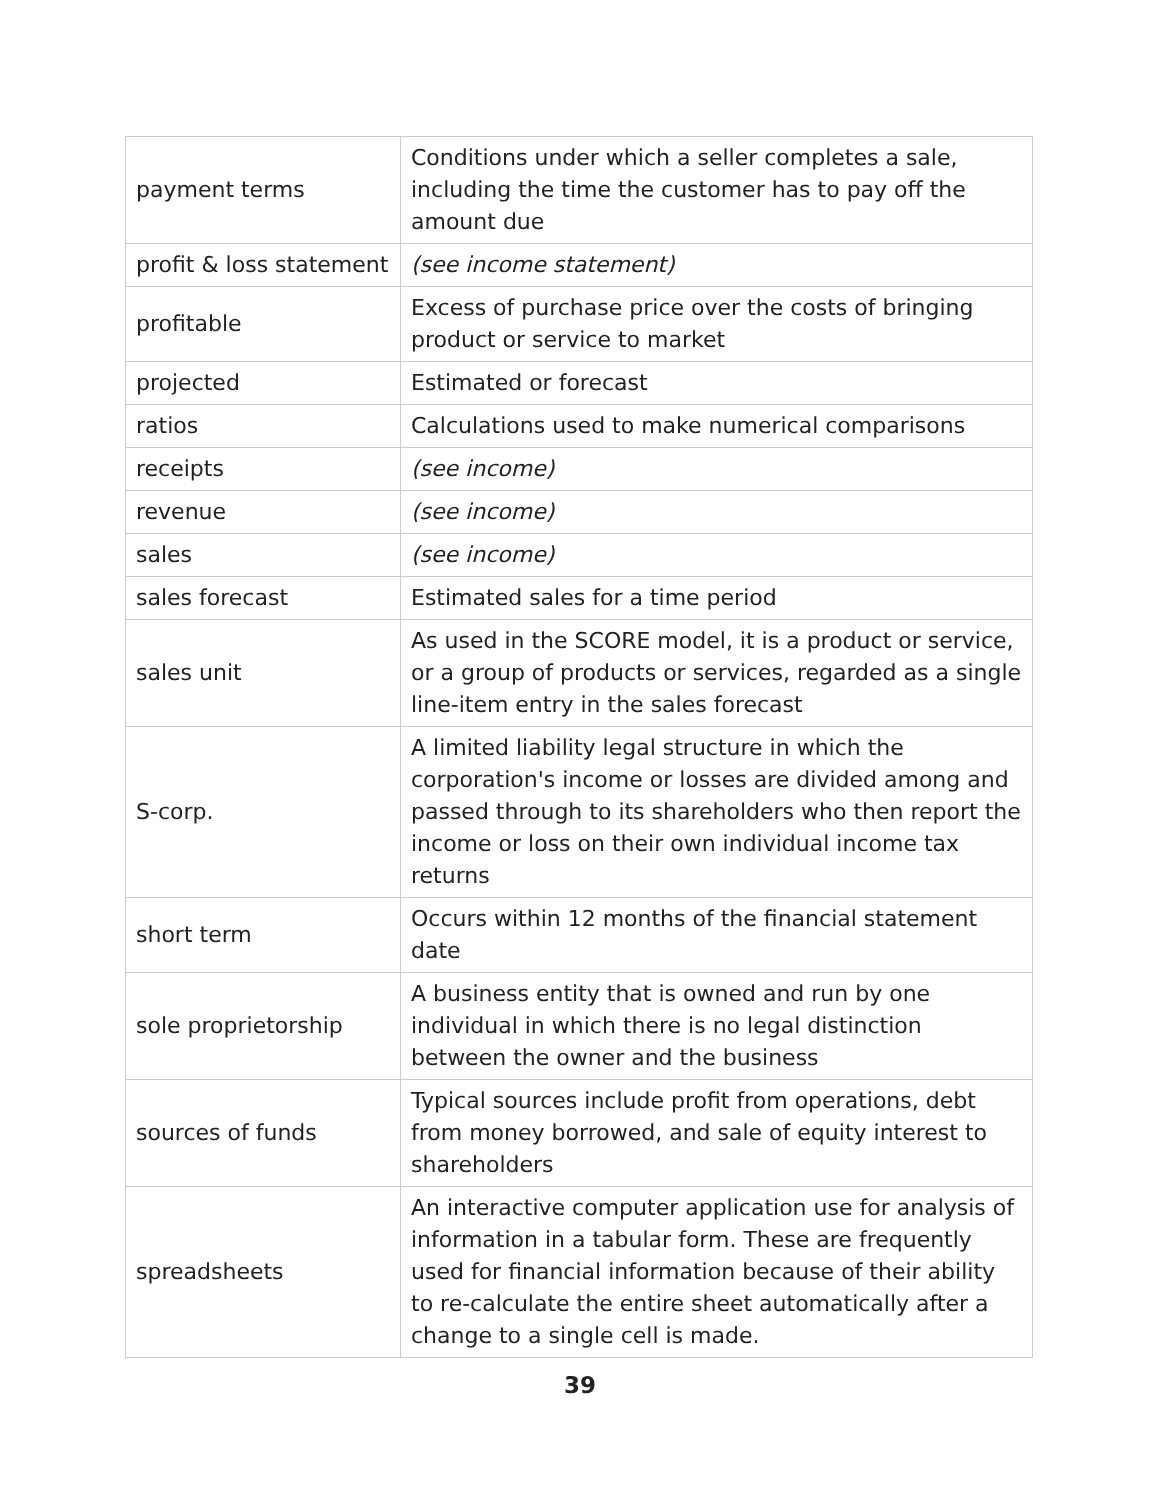| payment terms | Conditions under which a seller completes a sale, including the time the customer has to pay off the amount due |
| profit & loss statement | (see income statement) |
| profitable | Excess of purchase price over the costs of bringing product or service to market |
| projected | Estimated or forecast |
| ratios | Calculations used to make numerical comparisons |
| receipts | (see income) |
| revenue | (see income) |
| sales | (see income) |
| sales forecast | Estimated sales for a time period |
| sales unit | As used in the SCORE model, it is a product or service, or a group of products or services, regarded as a single line-item entry in the sales forecast |
| S-corp. | A limited liability legal structure in which the corporation's income or losses are divided among and passed through to its shareholders who then report the income or loss on their own individual income tax returns |
| short term | Occurs within 12 months of the financial statement date |
| sole proprietorship | A business entity that is owned and run by one individual in which there is no legal distinction between the owner and the business |
| sources of funds | Typical sources include profit from operations, debt from money borrowed, and sale of equity interest to shareholders |
| spreadsheets | An interactive computer application use for analysis of information in a tabular form. These are frequently used for financial information because of their ability to re-calculate the entire sheet automatically after a change to a single cell is made. |
39